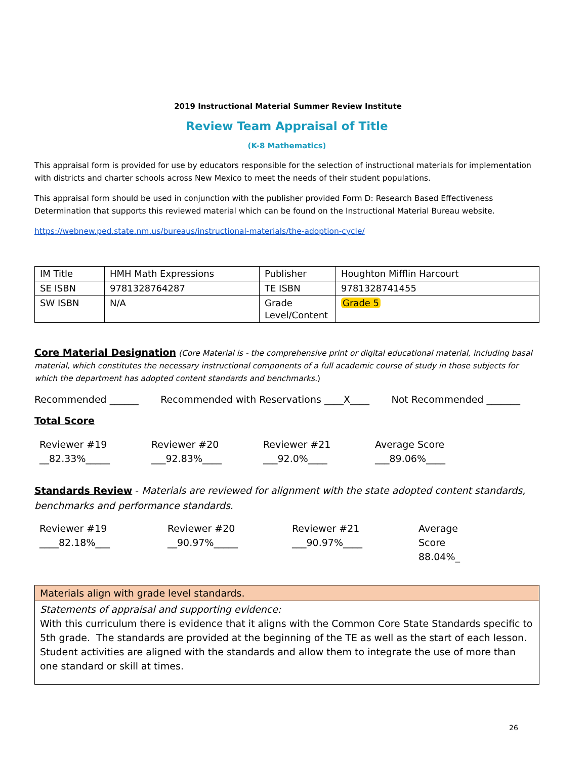2019 Instructional Material Summer Review Institute
Review Team Appraisal of Title
(K-8 Mathematics)
This appraisal form is provided for use by educators responsible for the selection of instructional materials for implementation with districts and charter schools across New Mexico to meet the needs of their student populations.
This appraisal form should be used in conjunction with the publisher provided Form D: Research Based Effectiveness Determination that supports this reviewed material which can be found on the Instructional Material Bureau website.
https://webnew.ped.state.nm.us/bureaus/instructional-materials/the-adoption-cycle/
| IM Title | HMH Math Expressions | Publisher | Houghton Mifflin Harcourt |
| SE ISBN | 9781328764287 | TE ISBN | 9781328741455 |
| SW ISBN | N/A | Grade Level/Content | Grade 5 |
Core Material Designation (Core Material is - the comprehensive print or digital educational material, including basal material, which constitutes the necessary instructional components of a full academic course of study in those subjects for which the department has adopted content standards and benchmarks.)
Recommended ______ Recommended with Reservations ____X____ Not Recommended _______
Total Score
Reviewer #19
__82.33%_____
Reviewer #20
___92.83%____
Reviewer #21
___92.0%____
Average Score
___89.06%____
Standards Review - Materials are reviewed for alignment with the state adopted content standards, benchmarks and performance standards.
Reviewer #19
____82.18%___
Reviewer #20
__90.97%_____
Reviewer #21
___90.97%____
Average
Score
88.04%_
| Materials align with grade level standards. |
| Statements of appraisal and supporting evidence: With this curriculum there is evidence that it aligns with the Common Core State Standards specific to 5th grade. The standards are provided at the beginning of the TE as well as the start of each lesson. Student activities are aligned with the standards and allow them to integrate the use of more than one standard or skill at times. |
26